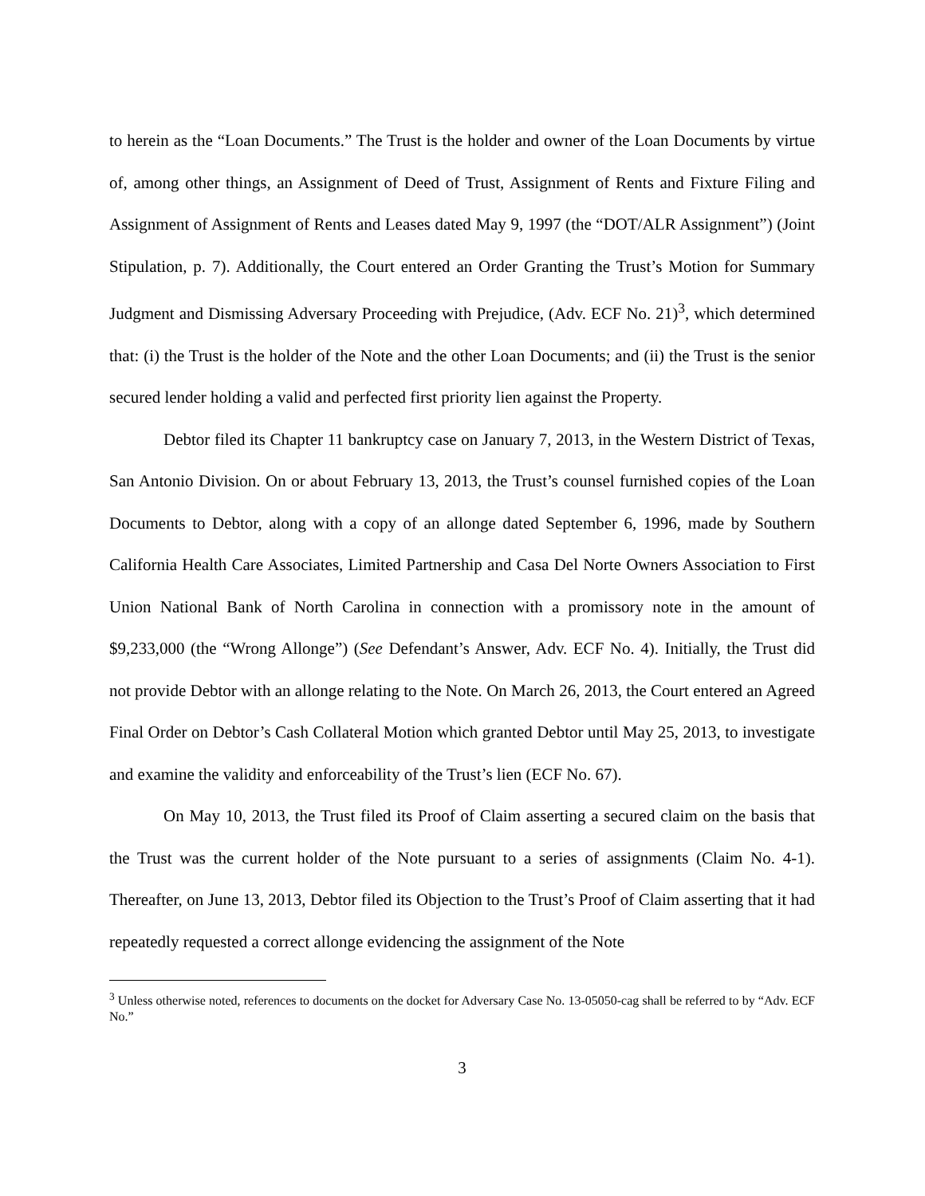to herein as the “Loan Documents.” The Trust is the holder and owner of the Loan Documents by virtue of, among other things, an Assignment of Deed of Trust, Assignment of Rents and Fixture Filing and Assignment of Assignment of Rents and Leases dated May 9, 1997 (the “DOT/ALR Assignment”) (Joint Stipulation, p. 7). Additionally, the Court entered an Order Granting the Trust’s Motion for Summary Judgment and Dismissing Adversary Proceeding with Prejudice, (Adv. ECF No. 21)<sup>3</sup>, which determined that: (i) the Trust is the holder of the Note and the other Loan Documents; and (ii) the Trust is the senior secured lender holding a valid and perfected first priority lien against the Property.
Debtor filed its Chapter 11 bankruptcy case on January 7, 2013, in the Western District of Texas, San Antonio Division. On or about February 13, 2013, the Trust’s counsel furnished copies of the Loan Documents to Debtor, along with a copy of an allonge dated September 6, 1996, made by Southern California Health Care Associates, Limited Partnership and Casa Del Norte Owners Association to First Union National Bank of North Carolina in connection with a promissory note in the amount of $9,233,000 (the “Wrong Allonge”) (See Defendant’s Answer, Adv. ECF No. 4). Initially, the Trust did not provide Debtor with an allonge relating to the Note. On March 26, 2013, the Court entered an Agreed Final Order on Debtor’s Cash Collateral Motion which granted Debtor until May 25, 2013, to investigate and examine the validity and enforceability of the Trust’s lien (ECF No. 67).
On May 10, 2013, the Trust filed its Proof of Claim asserting a secured claim on the basis that the Trust was the current holder of the Note pursuant to a series of assignments (Claim No. 4-1). Thereafter, on June 13, 2013, Debtor filed its Objection to the Trust’s Proof of Claim asserting that it had repeatedly requested a correct allonge evidencing the assignment of the Note
<sup>3</sup> Unless otherwise noted, references to documents on the docket for Adversary Case No. 13-05050-cag shall be referred to by “Adv. ECF No.”
3